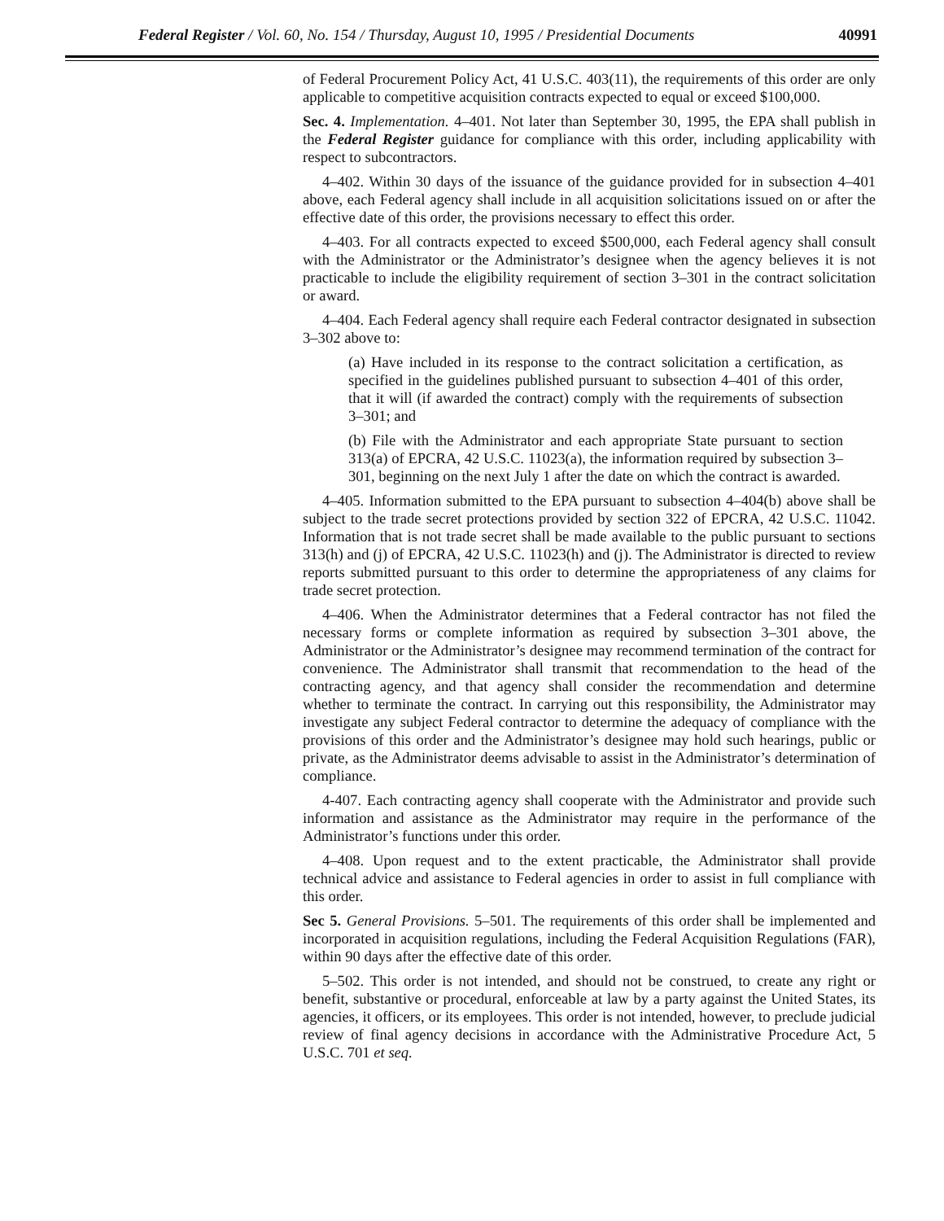Federal Register / Vol. 60, No. 154 / Thursday, August 10, 1995 / Presidential Documents 40991
of Federal Procurement Policy Act, 41 U.S.C. 403(11), the requirements of this order are only applicable to competitive acquisition contracts expected to equal or exceed $100,000.
Sec. 4. Implementation. 4–401. Not later than September 30, 1995, the EPA shall publish in the Federal Register guidance for compliance with this order, including applicability with respect to subcontractors.
4–402. Within 30 days of the issuance of the guidance provided for in subsection 4–401 above, each Federal agency shall include in all acquisition solicitations issued on or after the effective date of this order, the provisions necessary to effect this order.
4–403. For all contracts expected to exceed $500,000, each Federal agency shall consult with the Administrator or the Administrator’s designee when the agency believes it is not practicable to include the eligibility requirement of section 3–301 in the contract solicitation or award.
4–404. Each Federal agency shall require each Federal contractor designated in subsection 3–302 above to:
(a) Have included in its response to the contract solicitation a certification, as specified in the guidelines published pursuant to subsection 4–401 of this order, that it will (if awarded the contract) comply with the requirements of subsection 3–301; and
(b) File with the Administrator and each appropriate State pursuant to section 313(a) of EPCRA, 42 U.S.C. 11023(a), the information required by subsection 3–301, beginning on the next July 1 after the date on which the contract is awarded.
4–405. Information submitted to the EPA pursuant to subsection 4–404(b) above shall be subject to the trade secret protections provided by section 322 of EPCRA, 42 U.S.C. 11042. Information that is not trade secret shall be made available to the public pursuant to sections 313(h) and (j) of EPCRA, 42 U.S.C. 11023(h) and (j). The Administrator is directed to review reports submitted pursuant to this order to determine the appropriateness of any claims for trade secret protection.
4–406. When the Administrator determines that a Federal contractor has not filed the necessary forms or complete information as required by subsection 3–301 above, the Administrator or the Administrator’s designee may recommend termination of the contract for convenience. The Administrator shall transmit that recommendation to the head of the contracting agency, and that agency shall consider the recommendation and determine whether to terminate the contract. In carrying out this responsibility, the Administrator may investigate any subject Federal contractor to determine the adequacy of compliance with the provisions of this order and the Administrator’s designee may hold such hearings, public or private, as the Administrator deems advisable to assist in the Administrator’s determination of compliance.
4-407. Each contracting agency shall cooperate with the Administrator and provide such information and assistance as the Administrator may require in the performance of the Administrator’s functions under this order.
4–408. Upon request and to the extent practicable, the Administrator shall provide technical advice and assistance to Federal agencies in order to assist in full compliance with this order.
Sec 5. General Provisions. 5–501. The requirements of this order shall be implemented and incorporated in acquisition regulations, including the Federal Acquisition Regulations (FAR), within 90 days after the effective date of this order.
5–502. This order is not intended, and should not be construed, to create any right or benefit, substantive or procedural, enforceable at law by a party against the United States, its agencies, it officers, or its employees. This order is not intended, however, to preclude judicial review of final agency decisions in accordance with the Administrative Procedure Act, 5 U.S.C. 701 et seq.